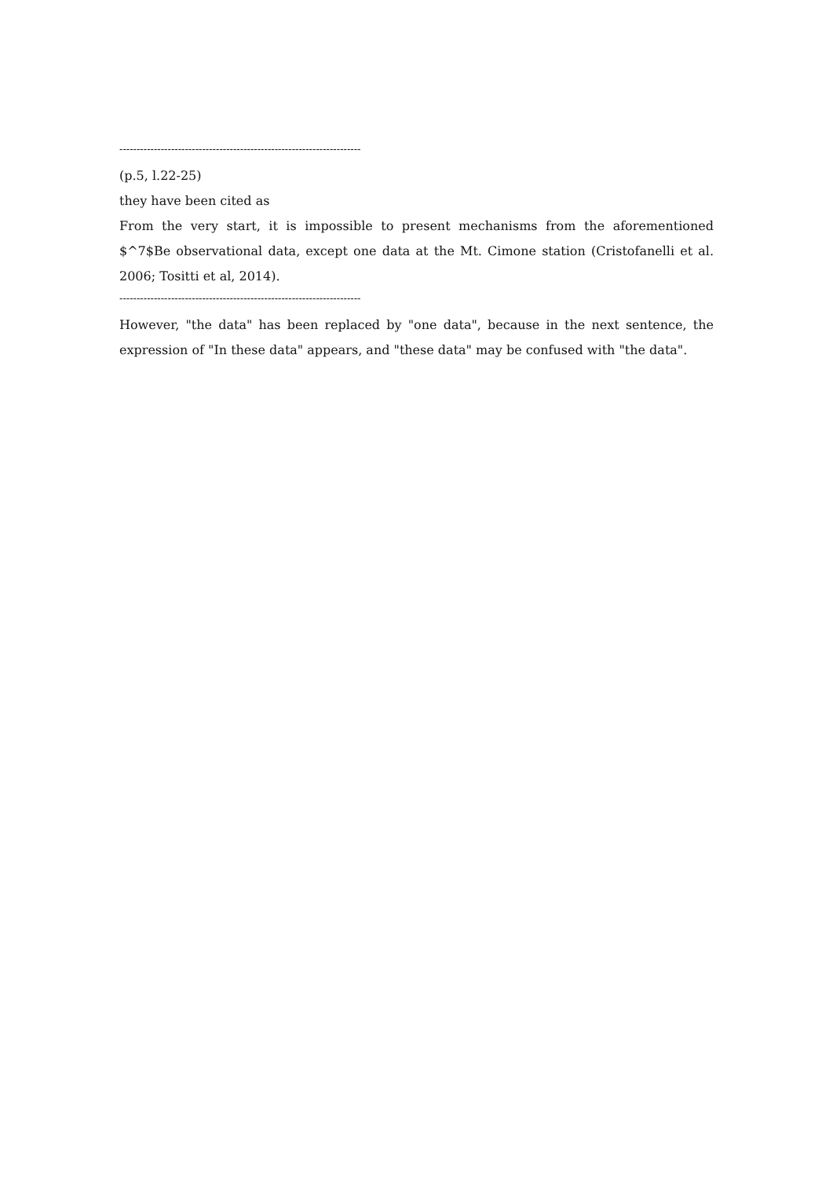----------------------------------------------------------------------
(p.5, l.22-25)
they have been cited as
From the very start, it is impossible to present mechanisms from the aforementioned $^7$Be observational data, except one data at the Mt. Cimone station (Cristofanelli et al. 2006; Tositti et al, 2014).
----------------------------------------------------------------------
However, "the data" has been replaced by "one data", because in the next sentence, the expression of "In these data" appears, and "these data" may be confused with "the data".